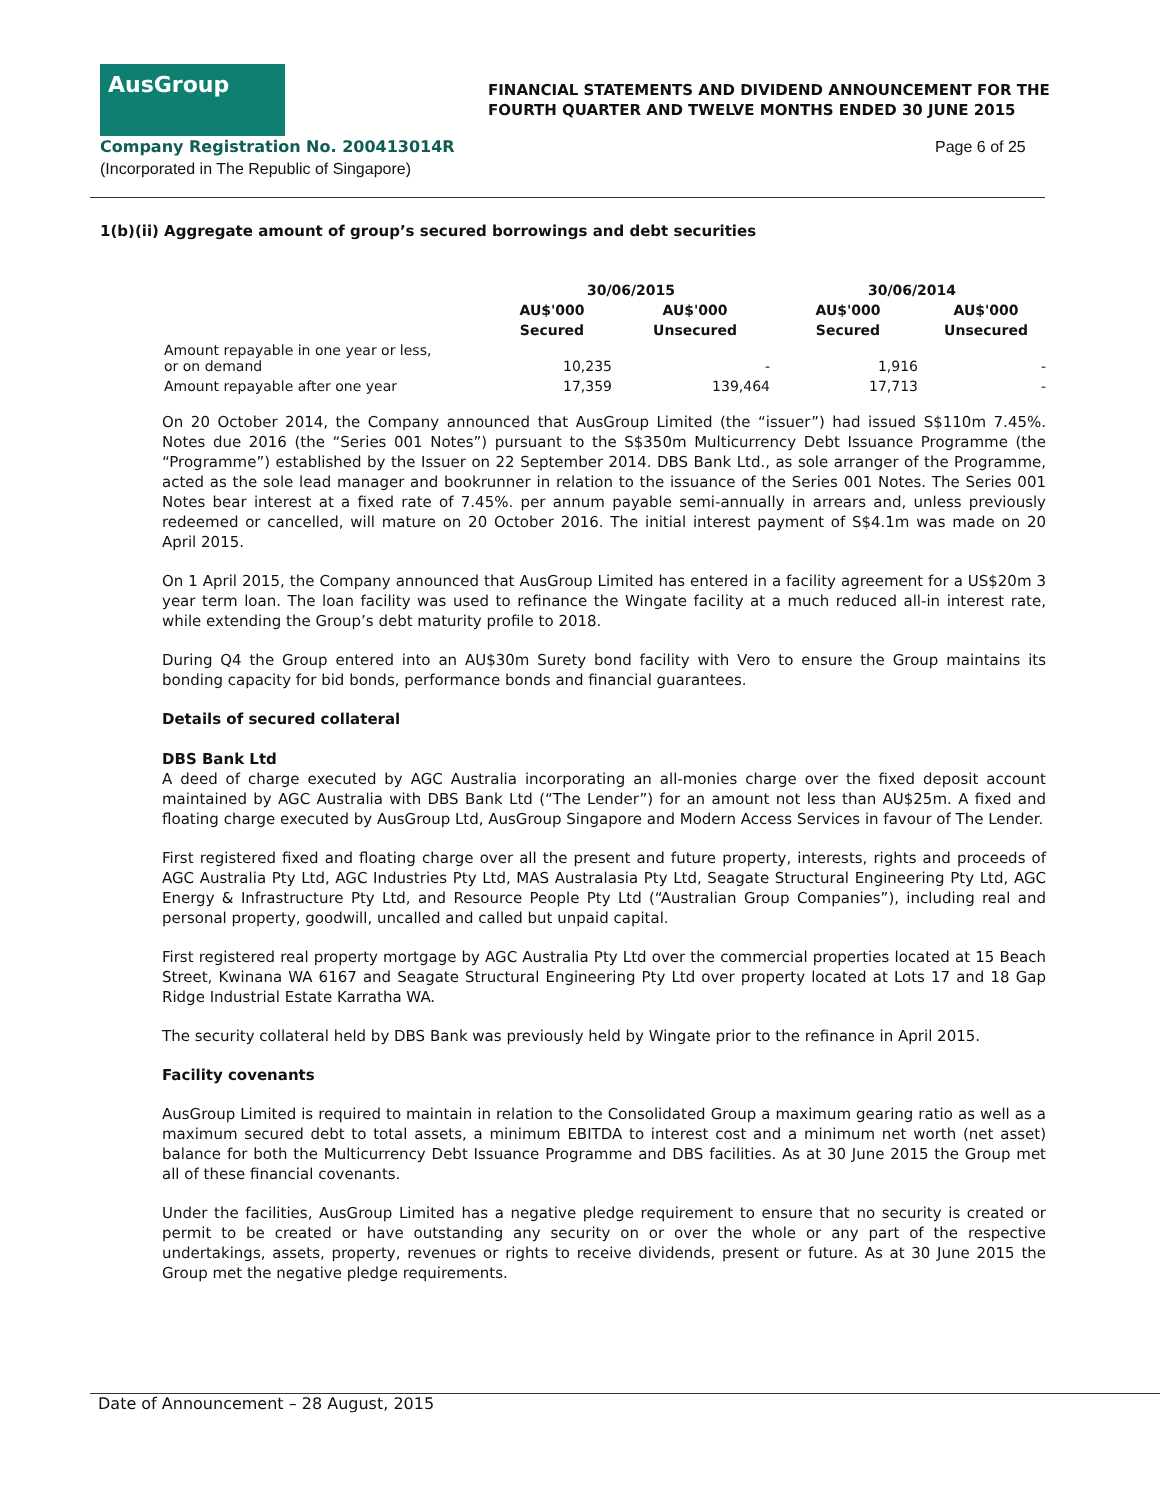AusGroup
FINANCIAL STATEMENTS AND DIVIDEND ANNOUNCEMENT FOR THE
FOURTH QUARTER AND TWELVE MONTHS ENDED 30 JUNE 2015
Company Registration No. 200413014R
(Incorporated in The Republic of Singapore)
Page 6 of 25
1(b)(ii) Aggregate amount of group’s secured borrowings and debt securities
| | 30/06/2015 | | 30/06/2014 | |
| --- | --- | --- | --- | --- |
| | AU$'000 | AU$'000 | AU$'000 | AU$'000 |
| | Secured | Unsecured | Secured | Unsecured |
| Amount repayable in one year or less, or on demand | 10,235 | - | 1,916 | - |
| Amount repayable after one year | 17,359 | 139,464 | 17,713 | - |
On 20 October 2014, the Company announced that AusGroup Limited (the “issuer”) had issued S$110m 7.45%. Notes due 2016 (the “Series 001 Notes”) pursuant to the S$350m Multicurrency Debt Issuance Programme (the “Programme”) established by the Issuer on 22 September 2014. DBS Bank Ltd., as sole arranger of the Programme, acted as the sole lead manager and bookrunner in relation to the issuance of the Series 001 Notes. The Series 001 Notes bear interest at a fixed rate of 7.45%. per annum payable semi-annually in arrears and, unless previously redeemed or cancelled, will mature on 20 October 2016. The initial interest payment of S$4.1m was made on 20 April 2015.
On 1 April 2015, the Company announced that AusGroup Limited has entered in a facility agreement for a US$20m 3 year term loan. The loan facility was used to refinance the Wingate facility at a much reduced all-in interest rate, while extending the Group’s debt maturity profile to 2018.
During Q4 the Group entered into an AU$30m Surety bond facility with Vero to ensure the Group maintains its bonding capacity for bid bonds, performance bonds and financial guarantees.
Details of secured collateral
DBS Bank Ltd
A deed of charge executed by AGC Australia incorporating an all-monies charge over the fixed deposit account maintained by AGC Australia with DBS Bank Ltd (“The Lender”) for an amount not less than AU$25m. A fixed and floating charge executed by AusGroup Ltd, AusGroup Singapore and Modern Access Services in favour of The Lender.
First registered fixed and floating charge over all the present and future property, interests, rights and proceeds of AGC Australia Pty Ltd, AGC Industries Pty Ltd, MAS Australasia Pty Ltd, Seagate Structural Engineering Pty Ltd, AGC Energy & Infrastructure Pty Ltd, and Resource People Pty Ltd (“Australian Group Companies”), including real and personal property, goodwill, uncalled and called but unpaid capital.
First registered real property mortgage by AGC Australia Pty Ltd over the commercial properties located at 15 Beach Street, Kwinana WA 6167 and Seagate Structural Engineering Pty Ltd over property located at Lots 17 and 18 Gap Ridge Industrial Estate Karratha WA.
The security collateral held by DBS Bank was previously held by Wingate prior to the refinance in April 2015.
Facility covenants
AusGroup Limited is required to maintain in relation to the Consolidated Group a maximum gearing ratio as well as a maximum secured debt to total assets, a minimum EBITDA to interest cost and a minimum net worth (net asset) balance for both the Multicurrency Debt Issuance Programme and DBS facilities. As at 30 June 2015 the Group met all of these financial covenants.
Under the facilities, AusGroup Limited has a negative pledge requirement to ensure that no security is created or permit to be created or have outstanding any security on or over the whole or any part of the respective undertakings, assets, property, revenues or rights to receive dividends, present or future. As at 30 June 2015 the Group met the negative pledge requirements.
Date of Announcement – 28 August, 2015